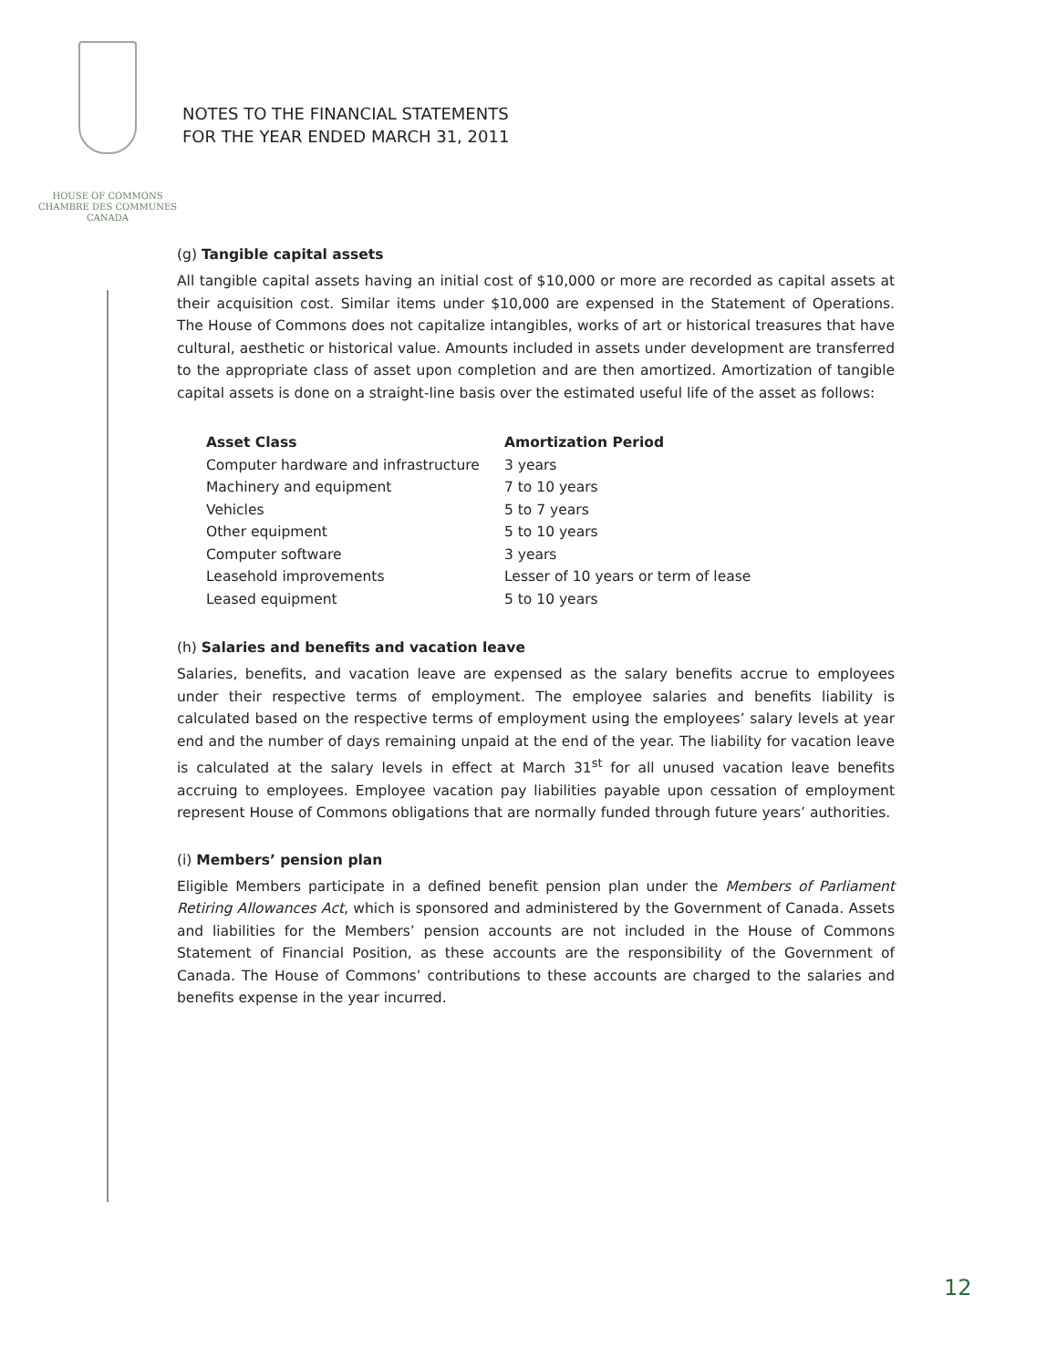HOUSE OF COMMONS
CHAMBRE DES COMMUNES
CANADA
NOTES TO THE FINANCIAL STATEMENTS
FOR THE YEAR ENDED MARCH 31, 2011
(g) Tangible capital assets
All tangible capital assets having an initial cost of $10,000 or more are recorded as capital assets at their acquisition cost. Similar items under $10,000 are expensed in the Statement of Operations. The House of Commons does not capitalize intangibles, works of art or historical treasures that have cultural, aesthetic or historical value. Amounts included in assets under development are transferred to the appropriate class of asset upon completion and are then amortized. Amortization of tangible capital assets is done on a straight-line basis over the estimated useful life of the asset as follows:
| Asset Class | Amortization Period |
| --- | --- |
| Computer hardware and infrastructure | 3 years |
| Machinery and equipment | 7 to 10 years |
| Vehicles | 5 to 7 years |
| Other equipment | 5 to 10 years |
| Computer software | 3 years |
| Leasehold improvements | Lesser of 10 years or term of lease |
| Leased equipment | 5 to 10 years |
(h) Salaries and benefits and vacation leave
Salaries, benefits, and vacation leave are expensed as the salary benefits accrue to employees under their respective terms of employment. The employee salaries and benefits liability is calculated based on the respective terms of employment using the employees’ salary levels at year end and the number of days remaining unpaid at the end of the year. The liability for vacation leave is calculated at the salary levels in effect at March 31<sup>st</sup> for all unused vacation leave benefits accruing to employees. Employee vacation pay liabilities payable upon cessation of employment represent House of Commons obligations that are normally funded through future years’ authorities.
(i) Members’ pension plan
Eligible Members participate in a defined benefit pension plan under the Members of Parliament Retiring Allowances Act, which is sponsored and administered by the Government of Canada. Assets and liabilities for the Members’ pension accounts are not included in the House of Commons Statement of Financial Position, as these accounts are the responsibility of the Government of Canada. The House of Commons’ contributions to these accounts are charged to the salaries and benefits expense in the year incurred.
12